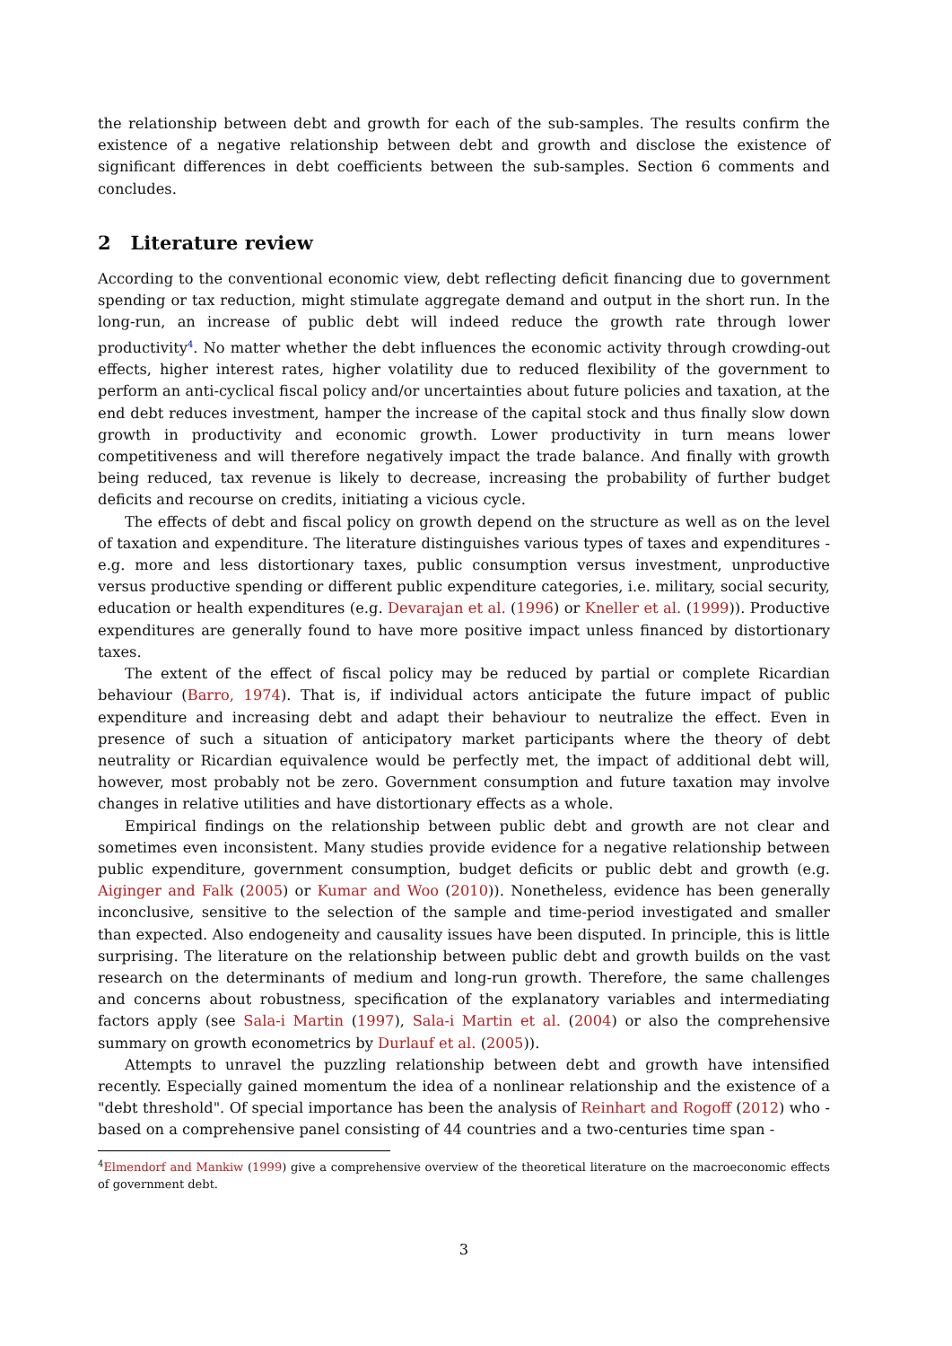the relationship between debt and growth for each of the sub-samples. The results confirm the existence of a negative relationship between debt and growth and disclose the existence of significant differences in debt coefficients between the sub-samples. Section 6 comments and concludes.
2 Literature review
According to the conventional economic view, debt reflecting deficit financing due to government spending or tax reduction, might stimulate aggregate demand and output in the short run. In the long-run, an increase of public debt will indeed reduce the growth rate through lower productivity<sup>4</sup>. No matter whether the debt influences the economic activity through crowding-out effects, higher interest rates, higher volatility due to reduced flexibility of the government to perform an anti-cyclical fiscal policy and/or uncertainties about future policies and taxation, at the end debt reduces investment, hamper the increase of the capital stock and thus finally slow down growth in productivity and economic growth. Lower productivity in turn means lower competitiveness and will therefore negatively impact the trade balance. And finally with growth being reduced, tax revenue is likely to decrease, increasing the probability of further budget deficits and recourse on credits, initiating a vicious cycle.
The effects of debt and fiscal policy on growth depend on the structure as well as on the level of taxation and expenditure. The literature distinguishes various types of taxes and expenditures - e.g. more and less distortionary taxes, public consumption versus investment, unproductive versus productive spending or different public expenditure categories, i.e. military, social security, education or health expenditures (e.g. Devarajan et al. (1996) or Kneller et al. (1999)). Productive expenditures are generally found to have more positive impact unless financed by distortionary taxes.
The extent of the effect of fiscal policy may be reduced by partial or complete Ricardian behaviour (Barro, 1974). That is, if individual actors anticipate the future impact of public expenditure and increasing debt and adapt their behaviour to neutralize the effect. Even in presence of such a situation of anticipatory market participants where the theory of debt neutrality or Ricardian equivalence would be perfectly met, the impact of additional debt will, however, most probably not be zero. Government consumption and future taxation may involve changes in relative utilities and have distortionary effects as a whole.
Empirical findings on the relationship between public debt and growth are not clear and sometimes even inconsistent. Many studies provide evidence for a negative relationship between public expenditure, government consumption, budget deficits or public debt and growth (e.g. Aiginger and Falk (2005) or Kumar and Woo (2010)). Nonetheless, evidence has been generally inconclusive, sensitive to the selection of the sample and time-period investigated and smaller than expected. Also endogeneity and causality issues have been disputed. In principle, this is little surprising. The literature on the relationship between public debt and growth builds on the vast research on the determinants of medium and long-run growth. Therefore, the same challenges and concerns about robustness, specification of the explanatory variables and intermediating factors apply (see Sala-i Martin (1997), Sala-i Martin et al. (2004) or also the comprehensive summary on growth econometrics by Durlauf et al. (2005)).
Attempts to unravel the puzzling relationship between debt and growth have intensified recently. Especially gained momentum the idea of a nonlinear relationship and the existence of a "debt threshold". Of special importance has been the analysis of Reinhart and Rogoff (2012) who - based on a comprehensive panel consisting of 44 countries and a two-centuries time span -
<sup>4</sup> Elmendorf and Mankiw (1999) give a comprehensive overview of the theoretical literature on the macroeconomic effects of government debt.
3